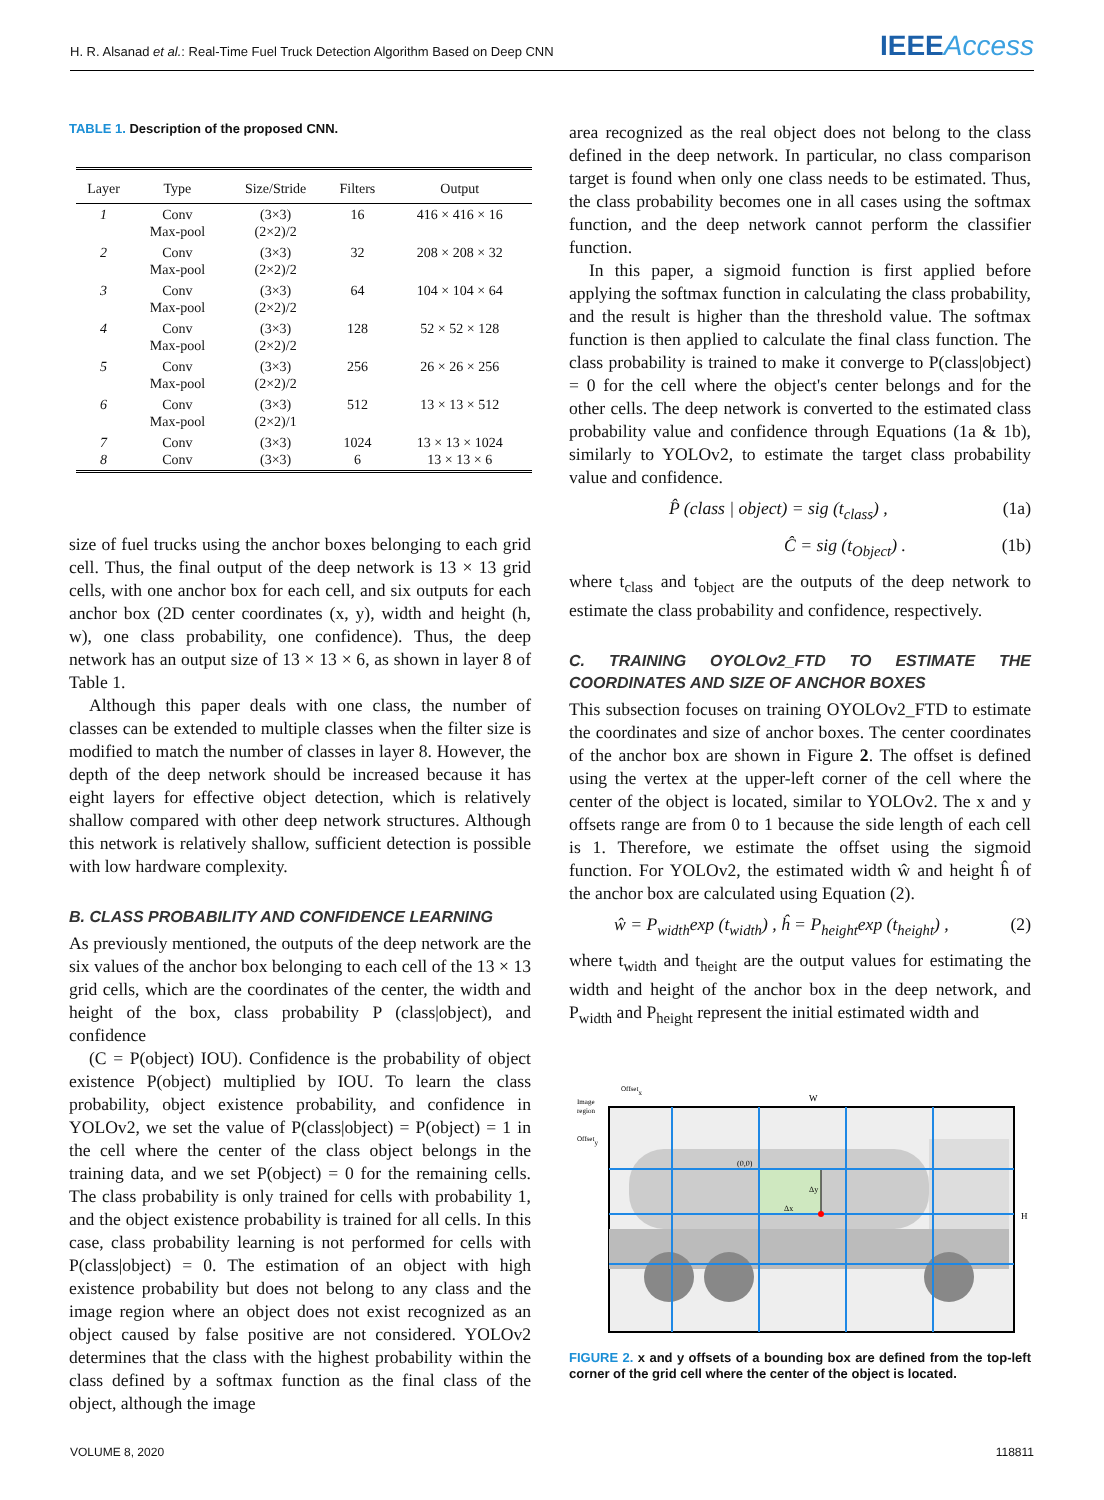H. R. Alsanad et al.: Real-Time Fuel Truck Detection Algorithm Based on Deep CNN
IEEEAccess
TABLE 1. Description of the proposed CNN.
| Layer | Type | Size/Stride | Filters | Output |
| --- | --- | --- | --- | --- |
| 1 | Conv Max-pool | (3×3) (2×2)/2 | 16 | 416 × 416 × 16 |
| 2 | Conv Max-pool | (3×3) (2×2)/2 | 32 | 208 × 208 × 32 |
| 3 | Conv Max-pool | (3×3) (2×2)/2 | 64 | 104 × 104 × 64 |
| 4 | Conv Max-pool | (3×3) (2×2)/2 | 128 | 52 × 52 × 128 |
| 5 | Conv Max-pool | (3×3) (2×2)/2 | 256 | 26 × 26 × 256 |
| 6 | Conv Max-pool | (3×3) (2×2)/1 | 512 | 13 × 13 × 512 |
| 7 8 | Conv Conv | (3×3) (3×3) | 1024 6 | 13 × 13 × 1024 13 × 13 × 6 |
size of fuel trucks using the anchor boxes belonging to each grid cell. Thus, the final output of the deep network is 13 × 13 grid cells, with one anchor box for each cell, and six outputs for each anchor box (2D center coordinates (x, y), width and height (h, w), one class probability, one confidence). Thus, the deep network has an output size of 13 × 13 × 6, as shown in layer 8 of Table 1.
Although this paper deals with one class, the number of classes can be extended to multiple classes when the filter size is modified to match the number of classes in layer 8. However, the depth of the deep network should be increased because it has eight layers for effective object detection, which is relatively shallow compared with other deep network structures. Although this network is relatively shallow, sufficient detection is possible with low hardware complexity.
B. CLASS PROBABILITY AND CONFIDENCE LEARNING
As previously mentioned, the outputs of the deep network are the six values of the anchor box belonging to each cell of the 13 × 13 grid cells, which are the coordinates of the center, the width and height of the box, class probability P (class|object), and confidence
(C = P(object) IOU). Confidence is the probability of object existence P(object) multiplied by IOU. To learn the class probability, object existence probability, and confidence in YOLOv2, we set the value of P(class|object) = P(object) = 1 in the cell where the center of the class object belongs in the training data, and we set P(object) = 0 for the remaining cells. The class probability is only trained for cells with probability 1, and the object existence probability is trained for all cells. In this case, class probability learning is not performed for cells with P(class|object) = 0. The estimation of an object with high existence probability but does not belong to any class and the image region where an object does not exist recognized as an object caused by false positive are not considered. YOLOv2 determines that the class with the highest probability within the class defined by a softmax function as the final class of the object, although the image
area recognized as the real object does not belong to the class defined in the deep network. In particular, no class comparison target is found when only one class needs to be estimated. Thus, the class probability becomes one in all cases using the softmax function, and the deep network cannot perform the classifier function.
In this paper, a sigmoid function is first applied before applying the softmax function in calculating the class probability, and the result is higher than the threshold value. The softmax function is then applied to calculate the final class function. The class probability is trained to make it converge to P(class|object) = 0 for the cell where the object's center belongs and for the other cells. The deep network is converted to the estimated class probability value and confidence through Equations (1a & 1b), similarly to YOLOv2, to estimate the target class probability value and confidence.
P̂ (class | object) = sig (t<sub>class</sub>) , (1a)
Ĉ = sig (t<sub>Object</sub>) . (1b)
where t<sub>class</sub> and t<sub>object</sub> are the outputs of the deep network to estimate the class probability and confidence, respectively.
C. TRAINING OYOLOv2_FTD TO ESTIMATE THE COORDINATES AND SIZE OF ANCHOR BOXES
This subsection focuses on training OYOLOv2_FTD to estimate the coordinates and size of anchor boxes. The center coordinates of the anchor box are shown in Figure 2. The offset is defined using the vertex at the upper-left corner of the cell where the center of the object is located, similar to YOLOv2. The x and y offsets range are from 0 to 1 because the side length of each cell is 1. Therefore, we estimate the offset using the sigmoid function. For YOLOv2, the estimated width ŵ and height ĥ of the anchor box are calculated using Equation (2).
ŵ = P<sub>width</sub>exp (t<sub>width</sub>) , ĥ = P<sub>height</sub>exp (t<sub>height</sub>) , (2)
where t<sub>width</sub> and t<sub>height</sub> are the output values for estimating the width and height of the anchor box in the deep network, and P<sub>width</sub> and P<sub>height</sub> represent the initial estimated width and
Offsetx
Image
region
Offsety
W
H
(0,0)
Δy
Δx
FIGURE 2. x and y offsets of a bounding box are defined from the top-left corner of the grid cell where the center of the object is located.
VOLUME 8, 2020 118811